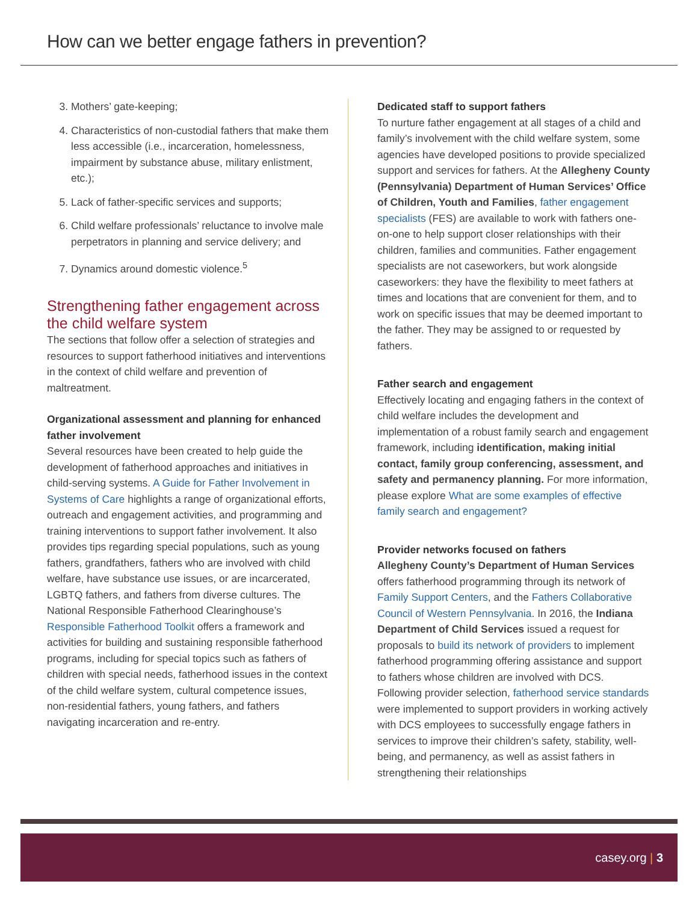How can we better engage fathers in prevention?
3. Mothers’ gate-keeping;
4. Characteristics of non-custodial fathers that make them less accessible (i.e., incarceration, homelessness, impairment by substance abuse, military enlistment, etc.);
5. Lack of father-specific services and supports;
6. Child welfare professionals’ reluctance to involve male perpetrators in planning and service delivery; and
7. Dynamics around domestic violence.<sup>5</sup>
Strengthening father engagement across the child welfare system
The sections that follow offer a selection of strategies and resources to support fatherhood initiatives and interventions in the context of child welfare and prevention of maltreatment.
Organizational assessment and planning for enhanced father involvement
Several resources have been created to help guide the development of fatherhood approaches and initiatives in child-serving systems. A Guide for Father Involvement in Systems of Care highlights a range of organizational efforts, outreach and engagement activities, and programming and training interventions to support father involvement. It also provides tips regarding special populations, such as young fathers, grandfathers, fathers who are involved with child welfare, have substance use issues, or are incarcerated, LGBTQ fathers, and fathers from diverse cultures. The National Responsible Fatherhood Clearinghouse’s Responsible Fatherhood Toolkit offers a framework and activities for building and sustaining responsible fatherhood programs, including for special topics such as fathers of children with special needs, fatherhood issues in the context of the child welfare system, cultural competence issues, non-residential fathers, young fathers, and fathers navigating incarceration and re-entry.
Dedicated staff to support fathers
To nurture father engagement at all stages of a child and family’s involvement with the child welfare system, some agencies have developed positions to provide specialized support and services for fathers. At the Allegheny County (Pennsylvania) Department of Human Services’ Office of Children, Youth and Families, father engagement specialists (FES) are available to work with fathers one-on-one to help support closer relationships with their children, families and communities. Father engagement specialists are not caseworkers, but work alongside caseworkers: they have the flexibility to meet fathers at times and locations that are convenient for them, and to work on specific issues that may be deemed important to the father. They may be assigned to or requested by fathers.
Father search and engagement
Effectively locating and engaging fathers in the context of child welfare includes the development and implementation of a robust family search and engagement framework, including identification, making initial contact, family group conferencing, assessment, and safety and permanency planning. For more information, please explore What are some examples of effective family search and engagement?
Provider networks focused on fathers
Allegheny County’s Department of Human Services offers fatherhood programming through its network of Family Support Centers, and the Fathers Collaborative Council of Western Pennsylvania. In 2016, the Indiana Department of Child Services issued a request for proposals to build its network of providers to implement fatherhood programming offering assistance and support to fathers whose children are involved with DCS. Following provider selection, fatherhood service standards were implemented to support providers in working actively with DCS employees to successfully engage fathers in services to improve their children’s safety, stability, well-being, and permanency, as well as assist fathers in strengthening their relationships
casey.org | 3